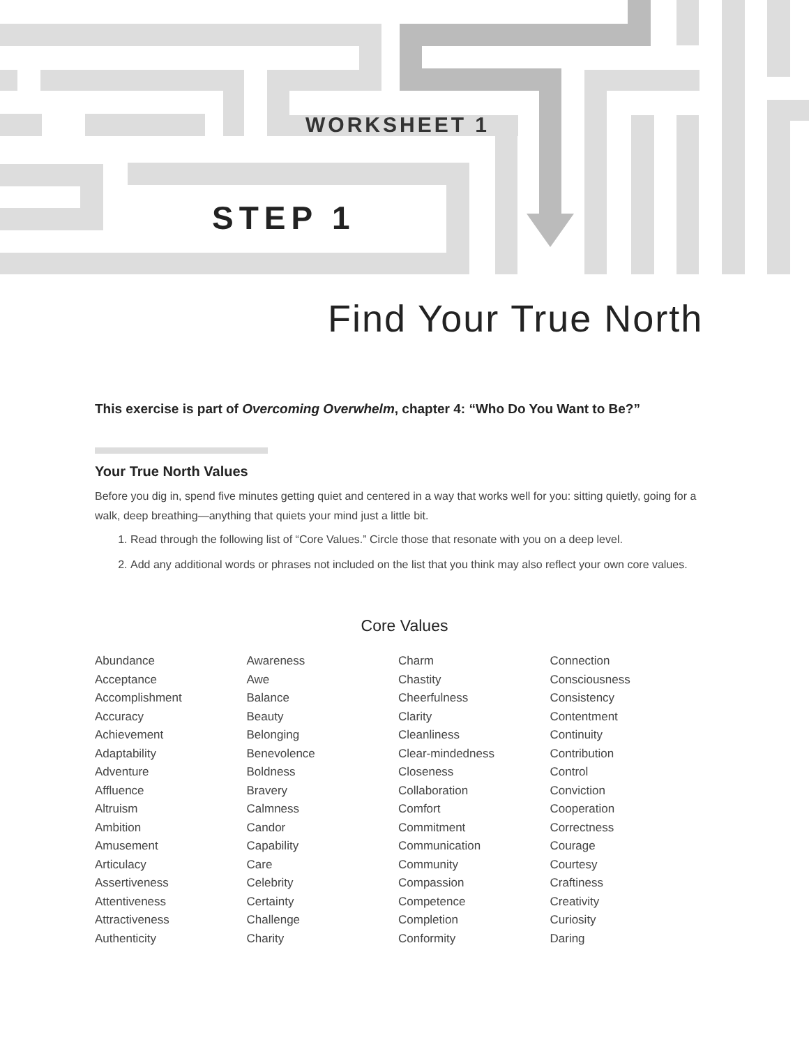WORKSHEET 1
STEP 1
Find Your True North
This exercise is part of Overcoming Overwhelm, chapter 4: “Who Do You Want to Be?”
Your True North Values
Before you dig in, spend five minutes getting quiet and centered in a way that works well for you: sitting quietly, going for a walk, deep breathing—anything that quiets your mind just a little bit.
1. Read through the following list of “Core Values.” Circle those that resonate with you on a deep level.
2. Add any additional words or phrases not included on the list that you think may also reflect your own core values.
Core Values
Abundance
Acceptance
Accomplishment
Accuracy
Achievement
Adaptability
Adventure
Affluence
Altruism
Ambition
Amusement
Articulacy
Assertiveness
Attentiveness
Attractiveness
Authenticity
Awareness
Awe
Balance
Beauty
Belonging
Benevolence
Boldness
Bravery
Calmness
Candor
Capability
Care
Celebrity
Certainty
Challenge
Charity
Charm
Chastity
Cheerfulness
Clarity
Cleanliness
Clear-mindedness
Closeness
Collaboration
Comfort
Commitment
Communication
Community
Compassion
Competence
Completion
Conformity
Connection
Consciousness
Consistency
Contentment
Continuity
Contribution
Control
Conviction
Cooperation
Correctness
Courage
Courtesy
Craftiness
Creativity
Curiosity
Daring